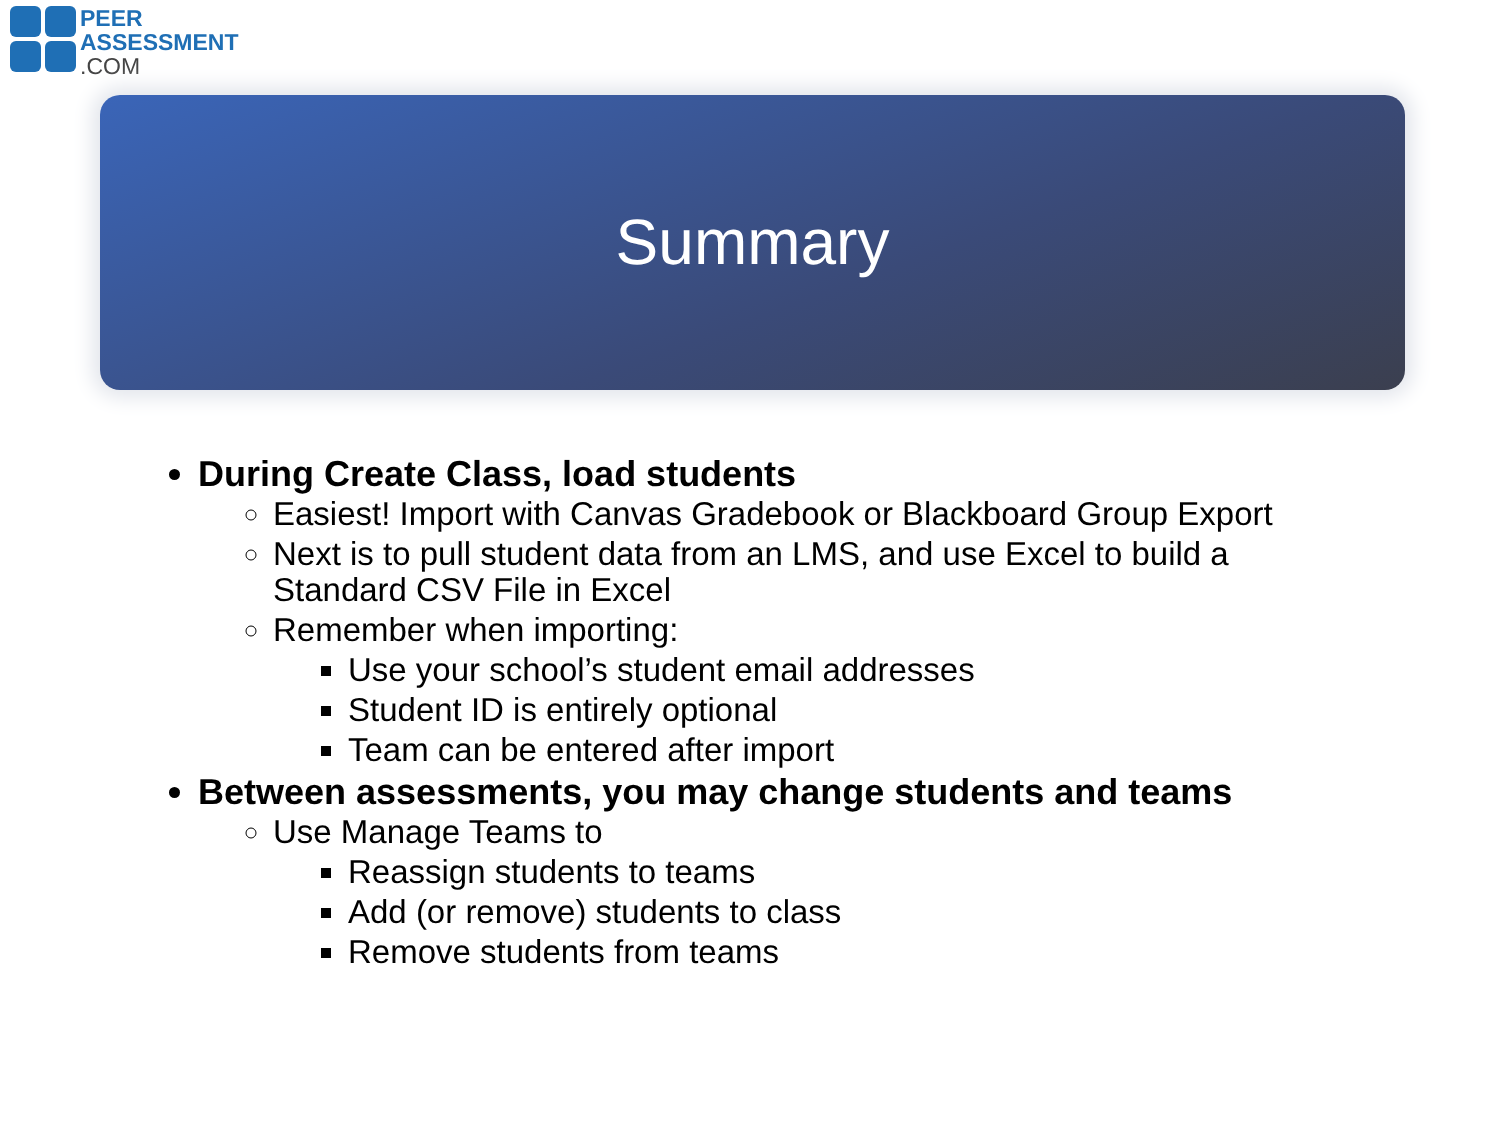PEER
ASSESSMENT
.COM
Summary
During Create Class, load students
Easiest! Import with Canvas Gradebook or Blackboard Group Export
Next is to pull student data from an LMS, and use Excel to build a Standard CSV File in Excel
Remember when importing:
Use your school’s student email addresses
Student ID is entirely optional
Team can be entered after import
Between assessments, you may change students and teams
Use Manage Teams to
Reassign students to teams
Add (or remove) students to class
Remove students from teams